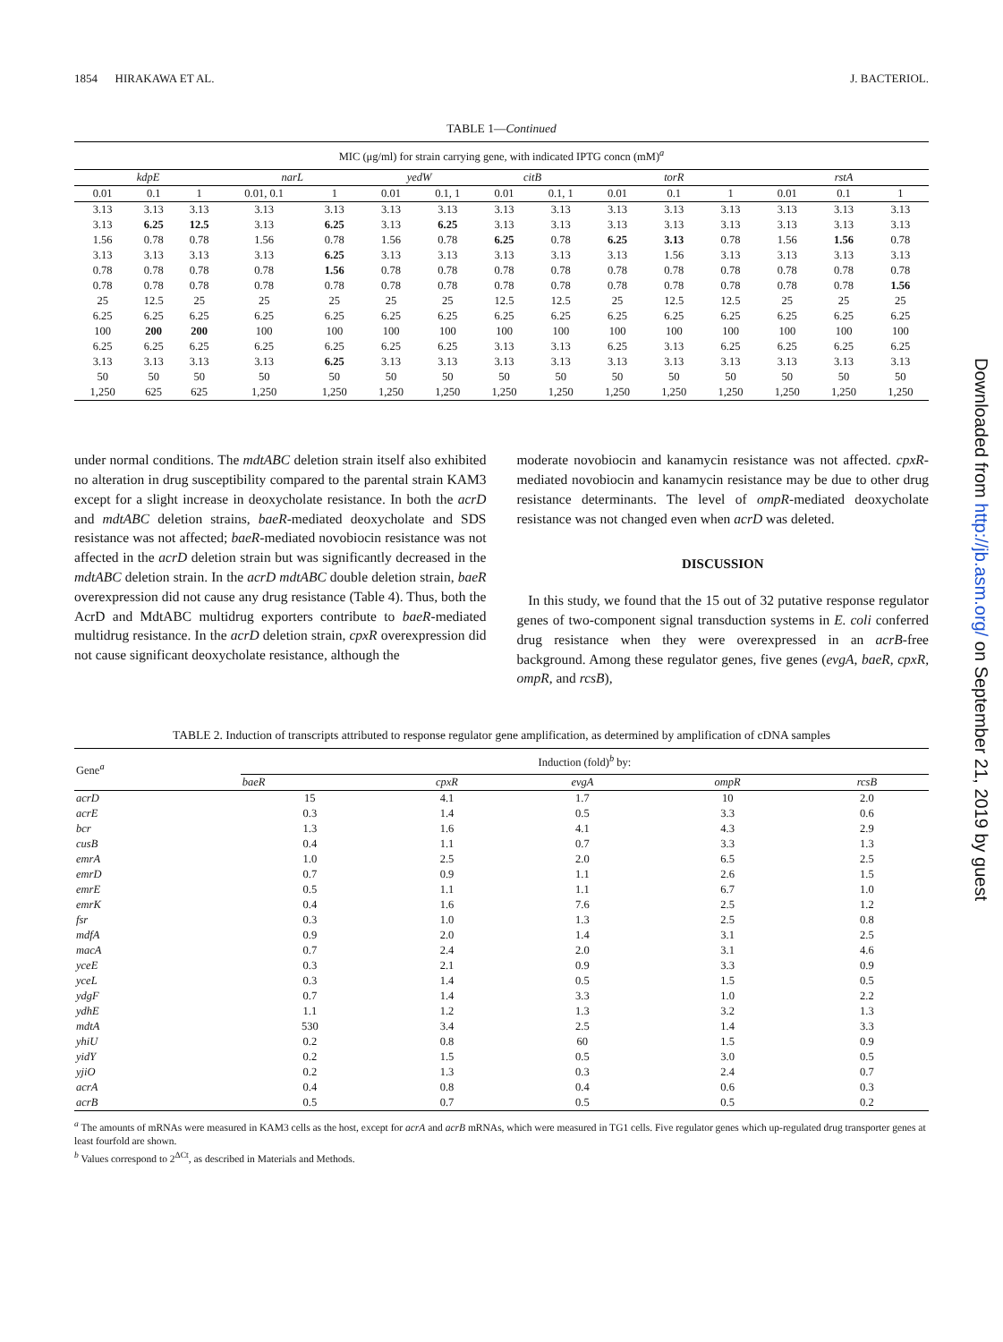1854 HIRAKAWA ET AL. J. BACTERIOL.
TABLE 1—Continued
| MIC (μg/ml) for strain carrying gene, with indicated IPTG concn (mM)<sup>a</sup> | | | | | | | | | | | | | | |
| kdpE | | | narL | | yedW | | citB | | torR | | | rstA | | |
| 0.01 | 0.1 | 1 | 0.01, 0.1 | 1 | 0.01 | 0.1, 1 | 0.01 | 0.1, 1 | 0.01 | 0.1 | 1 | 0.01 | 0.1 | 1 |
| 3.13 | 3.13 | 3.13 | 3.13 | 3.13 | 3.13 | 3.13 | 3.13 | 3.13 | 3.13 | 3.13 | 3.13 | 3.13 | 3.13 | 3.13 |
| 3.13 | 6.25 | 12.5 | 3.13 | 6.25 | 3.13 | 6.25 | 3.13 | 3.13 | 3.13 | 3.13 | 3.13 | 3.13 | 3.13 | 3.13 |
| 1.56 | 0.78 | 0.78 | 1.56 | 0.78 | 1.56 | 0.78 | 6.25 | 0.78 | 6.25 | 3.13 | 0.78 | 1.56 | 1.56 | 0.78 |
| 3.13 | 3.13 | 3.13 | 3.13 | 6.25 | 3.13 | 3.13 | 3.13 | 3.13 | 3.13 | 1.56 | 3.13 | 3.13 | 3.13 | 3.13 |
| 0.78 | 0.78 | 0.78 | 0.78 | 1.56 | 0.78 | 0.78 | 0.78 | 0.78 | 0.78 | 0.78 | 0.78 | 0.78 | 0.78 | 0.78 |
| 0.78 | 0.78 | 0.78 | 0.78 | 0.78 | 0.78 | 0.78 | 0.78 | 0.78 | 0.78 | 0.78 | 0.78 | 0.78 | 0.78 | 1.56 |
| 25 | 12.5 | 25 | 25 | 25 | 25 | 25 | 12.5 | 12.5 | 25 | 12.5 | 12.5 | 25 | 25 | 25 |
| 6.25 | 6.25 | 6.25 | 6.25 | 6.25 | 6.25 | 6.25 | 6.25 | 6.25 | 6.25 | 6.25 | 6.25 | 6.25 | 6.25 | 6.25 |
| 100 | 200 | 200 | 100 | 100 | 100 | 100 | 100 | 100 | 100 | 100 | 100 | 100 | 100 | 100 |
| 6.25 | 6.25 | 6.25 | 6.25 | 6.25 | 6.25 | 6.25 | 3.13 | 3.13 | 6.25 | 3.13 | 6.25 | 6.25 | 6.25 | 6.25 |
| 3.13 | 3.13 | 3.13 | 3.13 | 6.25 | 3.13 | 3.13 | 3.13 | 3.13 | 3.13 | 3.13 | 3.13 | 3.13 | 3.13 | 3.13 |
| 50 | 50 | 50 | 50 | 50 | 50 | 50 | 50 | 50 | 50 | 50 | 50 | 50 | 50 | 50 |
| 1,250 | 625 | 625 | 1,250 | 1,250 | 1,250 | 1,250 | 1,250 | 1,250 | 1,250 | 1,250 | 1,250 | 1,250 | 1,250 | 1,250 |
under normal conditions. The mdtABC deletion strain itself also exhibited no alteration in drug susceptibility compared to the parental strain KAM3 except for a slight increase in deoxycholate resistance. In both the acrD and mdtABC deletion strains, baeR-mediated deoxycholate and SDS resistance was not affected; baeR-mediated novobiocin resistance was not affected in the acrD deletion strain but was significantly decreased in the mdtABC deletion strain. In the acrD mdtABC double deletion strain, baeR overexpression did not cause any drug resistance (Table 4). Thus, both the AcrD and MdtABC multidrug exporters contribute to baeR-mediated multidrug resistance. In the acrD deletion strain, cpxR overexpression did not cause significant deoxycholate resistance, although the
moderate novobiocin and kanamycin resistance was not affected. cpxR-mediated novobiocin and kanamycin resistance may be due to other drug resistance determinants. The level of ompR-mediated deoxycholate resistance was not changed even when acrD was deleted.
DISCUSSION
In this study, we found that the 15 out of 32 putative response regulator genes of two-component signal transduction systems in E. coli conferred drug resistance when they were overexpressed in an acrB-free background. Among these regulator genes, five genes (evgA, baeR, cpxR, ompR, and rcsB),
TABLE 2. Induction of transcripts attributed to response regulator gene amplification, as determined by amplification of cDNA samples
| Gene<sup>a</sup> | Induction (fold)<sup>b</sup> by: | | | | |
| | baeR | cpxR | evgA | ompR | rcsB |
| acrD | 15 | 4.1 | 1.7 | 10 | 2.0 |
| acrE | 0.3 | 1.4 | 0.5 | 3.3 | 0.6 |
| bcr | 1.3 | 1.6 | 4.1 | 4.3 | 2.9 |
| cusB | 0.4 | 1.1 | 0.7 | 3.3 | 1.3 |
| emrA | 1.0 | 2.5 | 2.0 | 6.5 | 2.5 |
| emrD | 0.7 | 0.9 | 1.1 | 2.6 | 1.5 |
| emrE | 0.5 | 1.1 | 1.1 | 6.7 | 1.0 |
| emrK | 0.4 | 1.6 | 7.6 | 2.5 | 1.2 |
| fsr | 0.3 | 1.0 | 1.3 | 2.5 | 0.8 |
| mdfA | 0.9 | 2.0 | 1.4 | 3.1 | 2.5 |
| macA | 0.7 | 2.4 | 2.0 | 3.1 | 4.6 |
| yceE | 0.3 | 2.1 | 0.9 | 3.3 | 0.9 |
| yceL | 0.3 | 1.4 | 0.5 | 1.5 | 0.5 |
| ydgF | 0.7 | 1.4 | 3.3 | 1.0 | 2.2 |
| ydhE | 1.1 | 1.2 | 1.3 | 3.2 | 1.3 |
| mdtA | 530 | 3.4 | 2.5 | 1.4 | 3.3 |
| yhiU | 0.2 | 0.8 | 60 | 1.5 | 0.9 |
| yidY | 0.2 | 1.5 | 0.5 | 3.0 | 0.5 |
| yjiO | 0.2 | 1.3 | 0.3 | 2.4 | 0.7 |
| acrA | 0.4 | 0.8 | 0.4 | 0.6 | 0.3 |
| acrB | 0.5 | 0.7 | 0.5 | 0.5 | 0.2 |
<sup>a</sup> The amounts of mRNAs were measured in KAM3 cells as the host, except for acrA and acrB mRNAs, which were measured in TG1 cells. Five regulator genes which up-regulated drug transporter genes at least fourfold are shown.
<sup>b</sup> Values correspond to 2<sup>ΔCt</sup>, as described in Materials and Methods.
Downloaded from http://jb.asm.org/ on September 21, 2019 by guest